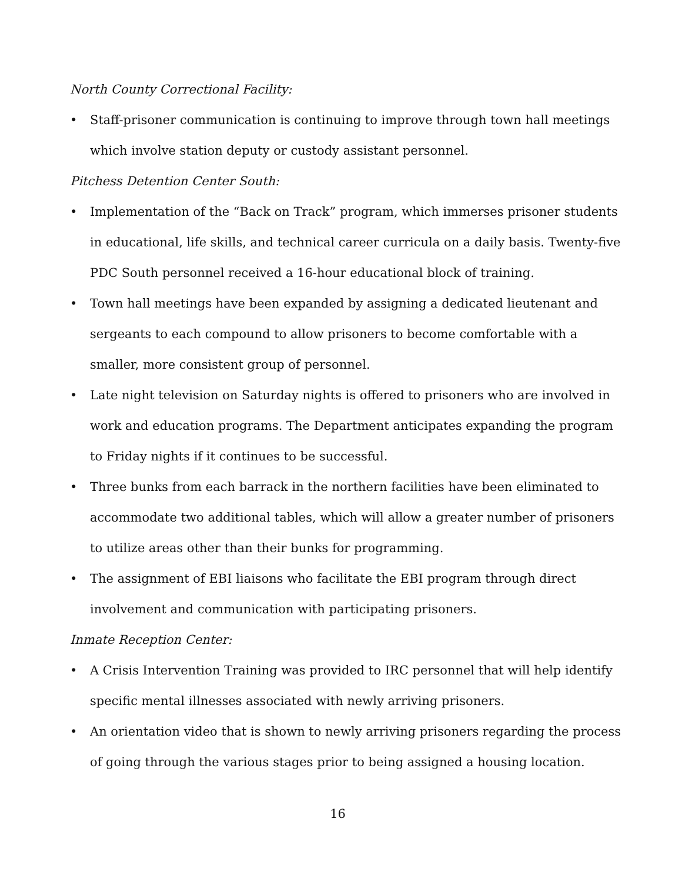North County Correctional Facility:
• Staff-prisoner communication is continuing to improve through town hall meetings which involve station deputy or custody assistant personnel.
Pitchess Detention Center South:
• Implementation of the “Back on Track” program, which immerses prisoner students in educational, life skills, and technical career curricula on a daily basis. Twenty-five PDC South personnel received a 16-hour educational block of training.
• Town hall meetings have been expanded by assigning a dedicated lieutenant and sergeants to each compound to allow prisoners to become comfortable with a smaller, more consistent group of personnel.
• Late night television on Saturday nights is offered to prisoners who are involved in work and education programs. The Department anticipates expanding the program to Friday nights if it continues to be successful.
• Three bunks from each barrack in the northern facilities have been eliminated to accommodate two additional tables, which will allow a greater number of prisoners to utilize areas other than their bunks for programming.
• The assignment of EBI liaisons who facilitate the EBI program through direct involvement and communication with participating prisoners.
Inmate Reception Center:
• A Crisis Intervention Training was provided to IRC personnel that will help identify specific mental illnesses associated with newly arriving prisoners.
• An orientation video that is shown to newly arriving prisoners regarding the process of going through the various stages prior to being assigned a housing location.
16